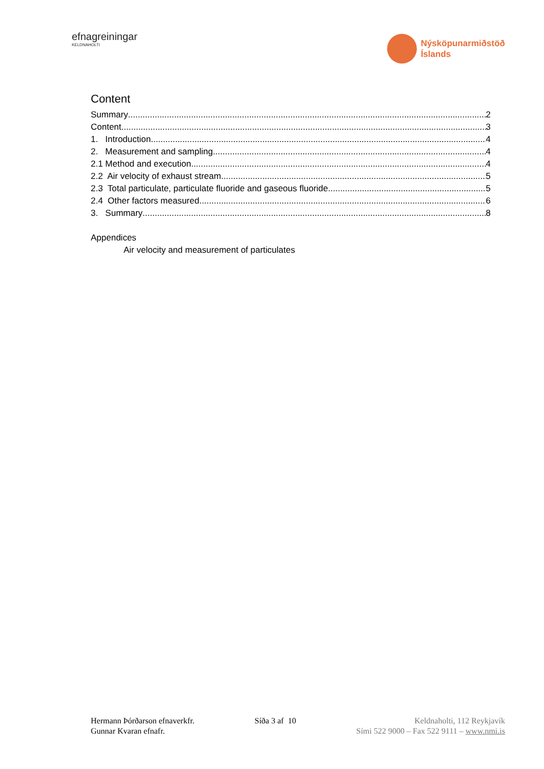efnagreiningar
KELDNAHOLTI
Nýsköpunarmiðstöð
Íslands
Content
Summary 2
Content 3
1. Introduction 4
2. Measurement and sampling 4
2.1 Method and execution 4
2.2 Air velocity of exhaust stream 5
2.3 Total particulate, particulate fluoride and gaseous fluoride 5
2.4 Other factors measured 6
3. Summary 8
Appendices
Air velocity and measurement of particulates
Hermann Þórðarson efnaverkfr.
Gunnar Kvaran efnafr.
Síða 3 af 10 Keldnaholti, 112 Reykjavík
Sími 522 9000 – Fax 522 9111 – www.nmi.is